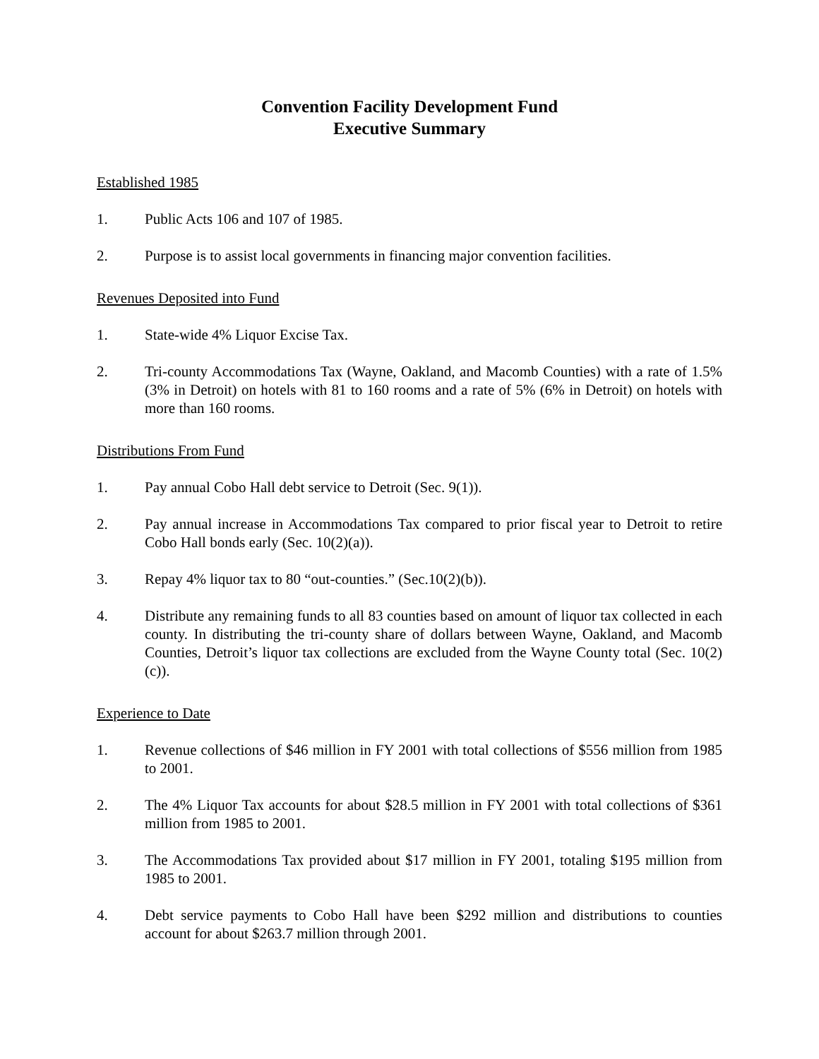Convention Facility Development Fund
Executive Summary
Established 1985
1. Public Acts 106 and 107 of 1985.
2. Purpose is to assist local governments in financing major convention facilities.
Revenues Deposited into Fund
1. State-wide 4% Liquor Excise Tax.
2. Tri-county Accommodations Tax (Wayne, Oakland, and Macomb Counties) with a rate of 1.5% (3% in Detroit) on hotels with 81 to 160 rooms and a rate of 5% (6% in Detroit) on hotels with more than 160 rooms.
Distributions From Fund
1. Pay annual Cobo Hall debt service to Detroit (Sec. 9(1)).
2. Pay annual increase in Accommodations Tax compared to prior fiscal year to Detroit to retire Cobo Hall bonds early (Sec. 10(2)(a)).
3. Repay 4% liquor tax to 80 “out-counties.” (Sec.10(2)(b)).
4. Distribute any remaining funds to all 83 counties based on amount of liquor tax collected in each county. In distributing the tri-county share of dollars between Wayne, Oakland, and Macomb Counties, Detroit’s liquor tax collections are excluded from the Wayne County total (Sec. 10(2)(c)).
Experience to Date
1. Revenue collections of $46 million in FY 2001 with total collections of $556 million from 1985 to 2001.
2. The 4% Liquor Tax accounts for about $28.5 million in FY 2001 with total collections of $361 million from 1985 to 2001.
3. The Accommodations Tax provided about $17 million in FY 2001, totaling $195 million from 1985 to 2001.
4. Debt service payments to Cobo Hall have been $292 million and distributions to counties account for about $263.7 million through 2001.